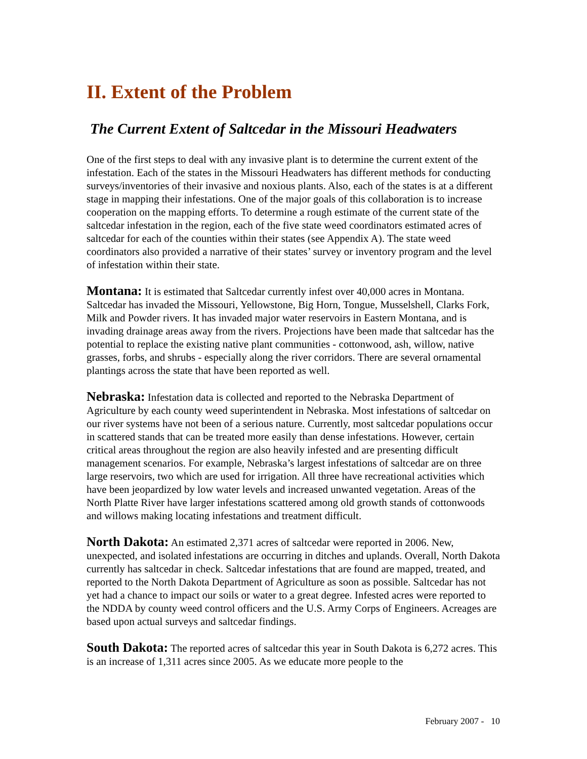II. Extent of the Problem
The Current Extent of Saltcedar in the Missouri Headwaters
One of the first steps to deal with any invasive plant is to determine the current extent of the infestation. Each of the states in the Missouri Headwaters has different methods for conducting surveys/inventories of their invasive and noxious plants. Also, each of the states is at a different stage in mapping their infestations. One of the major goals of this collaboration is to increase cooperation on the mapping efforts. To determine a rough estimate of the current state of the saltcedar infestation in the region, each of the five state weed coordinators estimated acres of saltcedar for each of the counties within their states (see Appendix A). The state weed coordinators also provided a narrative of their states’ survey or inventory program and the level of infestation within their state.
Montana: It is estimated that Saltcedar currently infest over 40,000 acres in Montana. Saltcedar has invaded the Missouri, Yellowstone, Big Horn, Tongue, Musselshell, Clarks Fork, Milk and Powder rivers. It has invaded major water reservoirs in Eastern Montana, and is invading drainage areas away from the rivers. Projections have been made that saltcedar has the potential to replace the existing native plant communities - cottonwood, ash, willow, native grasses, forbs, and shrubs - especially along the river corridors. There are several ornamental plantings across the state that have been reported as well.
Nebraska: Infestation data is collected and reported to the Nebraska Department of Agriculture by each county weed superintendent in Nebraska. Most infestations of saltcedar on our river systems have not been of a serious nature. Currently, most saltcedar populations occur in scattered stands that can be treated more easily than dense infestations. However, certain critical areas throughout the region are also heavily infested and are presenting difficult management scenarios. For example, Nebraska’s largest infestations of saltcedar are on three large reservoirs, two which are used for irrigation. All three have recreational activities which have been jeopardized by low water levels and increased unwanted vegetation. Areas of the North Platte River have larger infestations scattered among old growth stands of cottonwoods and willows making locating infestations and treatment difficult.
North Dakota: An estimated 2,371 acres of saltcedar were reported in 2006. New, unexpected, and isolated infestations are occurring in ditches and uplands. Overall, North Dakota currently has saltcedar in check. Saltcedar infestations that are found are mapped, treated, and reported to the North Dakota Department of Agriculture as soon as possible. Saltcedar has not yet had a chance to impact our soils or water to a great degree. Infested acres were reported to the NDDA by county weed control officers and the U.S. Army Corps of Engineers. Acreages are based upon actual surveys and saltcedar findings.
South Dakota: The reported acres of saltcedar this year in South Dakota is 6,272 acres. This is an increase of 1,311 acres since 2005. As we educate more people to the
February 2007 - 10